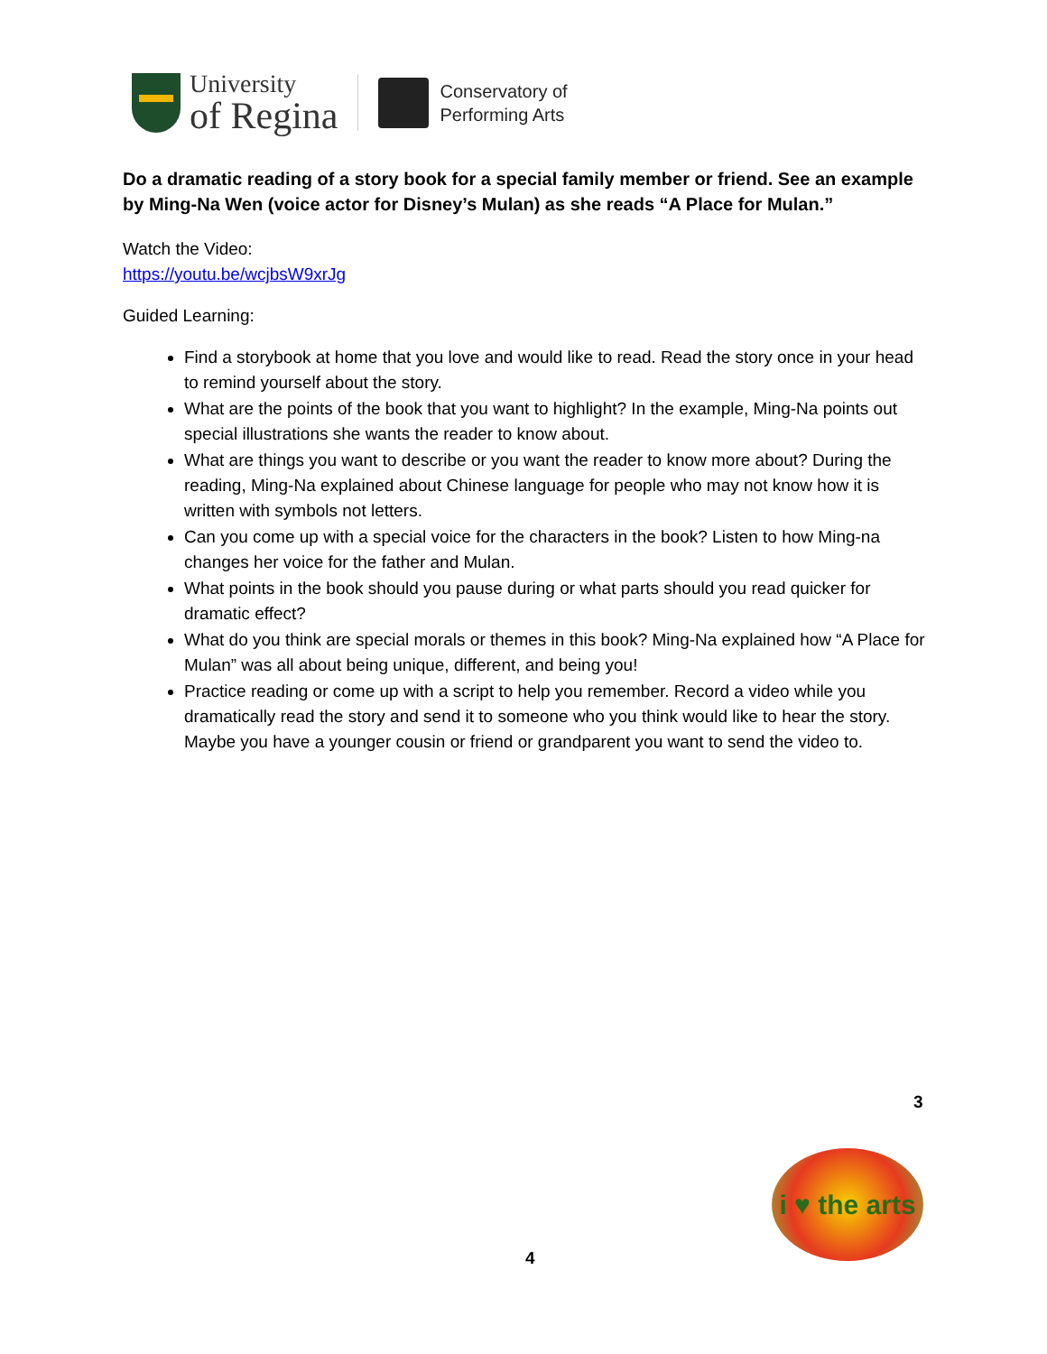University
of Regina
Conservatory of
Performing Arts
Do a dramatic reading of a story book for a special family member or friend. See an example by Ming-Na Wen (voice actor for Disney’s Mulan) as she reads “A Place for Mulan.”
Watch the Video:
https://youtu.be/wcjbsW9xrJg
Guided Learning:
Find a storybook at home that you love and would like to read. Read the story once in your head to remind yourself about the story.
What are the points of the book that you want to highlight? In the example, Ming-Na points out special illustrations she wants the reader to know about.
What are things you want to describe or you want the reader to know more about? During the reading, Ming-Na explained about Chinese language for people who may not know how it is written with symbols not letters.
Can you come up with a special voice for the characters in the book? Listen to how Ming-na changes her voice for the father and Mulan.
What points in the book should you pause during or what parts should you read quicker for dramatic effect?
What do you think are special morals or themes in this book? Ming-Na explained how “A Place for Mulan” was all about being unique, different, and being you!
Practice reading or come up with a script to help you remember. Record a video while you dramatically read the story and send it to someone who you think would like to hear the story. Maybe you have a younger cousin or friend or grandparent you want to send the video to.
3
i ♥ the arts
4